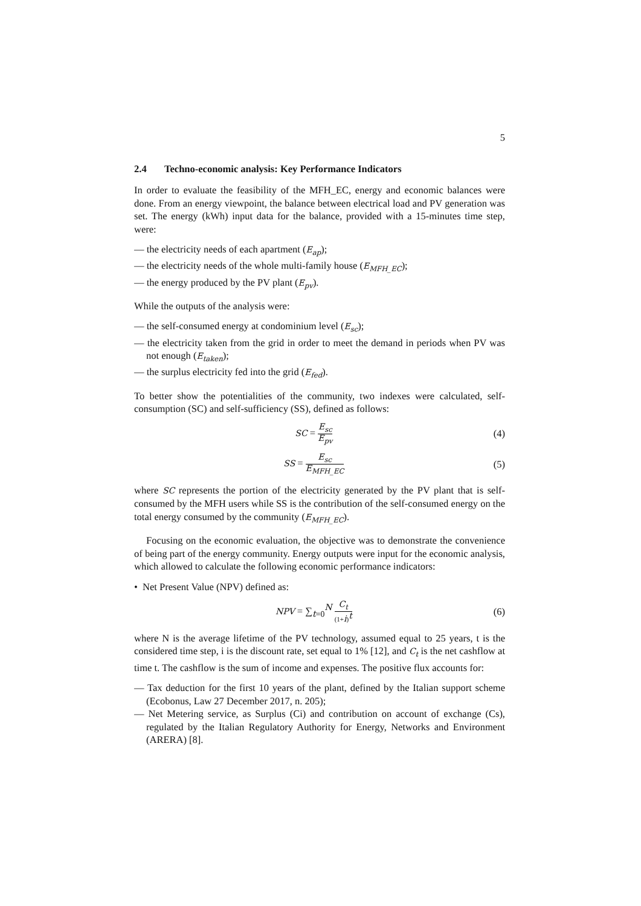5
2.4 Techno-economic analysis: Key Performance Indicators
In order to evaluate the feasibility of the MFH_EC, energy and economic balances were done. From an energy viewpoint, the balance between electrical load and PV generation was set. The energy (kWh) input data for the balance, provided with a 15-minutes time step, were:
— the electricity needs of each apartment (E<sub>ap</sub>);
— the electricity needs of the whole multi-family house (E<sub>MFH_EC</sub>);
— the energy produced by the PV plant (E<sub>pv</sub>).
While the outputs of the analysis were:
— the self-consumed energy at condominium level (E<sub>sc</sub>);
— the electricity taken from the grid in order to meet the demand in periods when PV was not enough (E<sub>taken</sub>);
— the surplus electricity fed into the grid (E<sub>fed</sub>).
To better show the potentialities of the community, two indexes were calculated, self-consumption (SC) and self-sufficiency (SS), defined as follows:
SC = E<sub>sc</sub> E<sub>pv</sub>
(4)
SS = E<sub>sc</sub> E<sub>MFH_EC</sub>
(5)
where SC represents the portion of the electricity generated by the PV plant that is self-consumed by the MFH users while SS is the contribution of the self-consumed energy on the total energy consumed by the community (E<sub>MFH_EC</sub>).
Focusing on the economic evaluation, the objective was to demonstrate the convenience of being part of the energy community. Energy outputs were input for the economic analysis, which allowed to calculate the following economic performance indicators:
• Net Present Value (NPV) defined as:
NPV = ∑<sub>t=0</sub><sup>N</sup> C<sub>t</sub> (1+i)<sup>t</sup>
(6)
where N is the average lifetime of the PV technology, assumed equal to 25 years, t is the considered time step, i is the discount rate, set equal to 1% [12], and C<sub>t</sub> is the net cashflow at time t. The cashflow is the sum of income and expenses. The positive flux accounts for:
— Tax deduction for the first 10 years of the plant, defined by the Italian support scheme (Ecobonus, Law 27 December 2017, n. 205);
— Net Metering service, as Surplus (Ci) and contribution on account of exchange (Cs), regulated by the Italian Regulatory Authority for Energy, Networks and Environment (ARERA) [8].